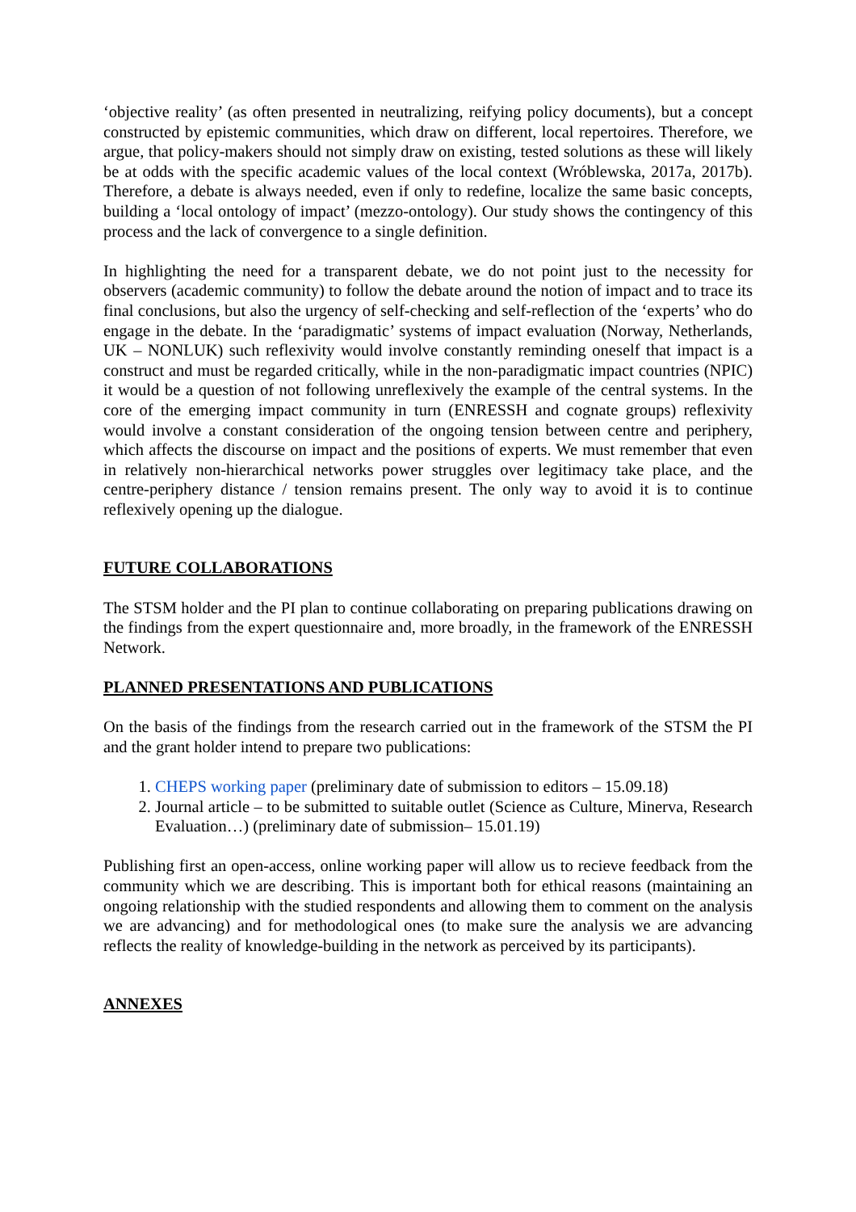‘objective reality’ (as often presented in neutralizing, reifying policy documents), but a concept constructed by epistemic communities, which draw on different, local repertoires. Therefore, we argue, that policy-makers should not simply draw on existing, tested solutions as these will likely be at odds with the specific academic values of the local context (Wróblewska, 2017a, 2017b). Therefore, a debate is always needed, even if only to redefine, localize the same basic concepts, building a ‘local ontology of impact’ (mezzo-ontology). Our study shows the contingency of this process and the lack of convergence to a single definition.
In highlighting the need for a transparent debate, we do not point just to the necessity for observers (academic community) to follow the debate around the notion of impact and to trace its final conclusions, but also the urgency of self-checking and self-reflection of the ‘experts’ who do engage in the debate. In the ‘paradigmatic’ systems of impact evaluation (Norway, Netherlands, UK – NONLUK) such reflexivity would involve constantly reminding oneself that impact is a construct and must be regarded critically, while in the non-paradigmatic impact countries (NPIC) it would be a question of not following unreflexively the example of the central systems. In the core of the emerging impact community in turn (ENRESSH and cognate groups) reflexivity would involve a constant consideration of the ongoing tension between centre and periphery, which affects the discourse on impact and the positions of experts. We must remember that even in relatively non-hierarchical networks power struggles over legitimacy take place, and the centre-periphery distance / tension remains present. The only way to avoid it is to continue reflexively opening up the dialogue.
FUTURE COLLABORATIONS
The STSM holder and the PI plan to continue collaborating on preparing publications drawing on the findings from the expert questionnaire and, more broadly, in the framework of the ENRESSH Network.
PLANNED PRESENTATIONS AND PUBLICATIONS
On the basis of the findings from the research carried out in the framework of the STSM the PI and the grant holder intend to prepare two publications:
1. CHEPS working paper (preliminary date of submission to editors – 15.09.18)
2. Journal article – to be submitted to suitable outlet (Science as Culture, Minerva, Research Evaluation…) (preliminary date of submission– 15.01.19)
Publishing first an open-access, online working paper will allow us to recieve feedback from the community which we are describing. This is important both for ethical reasons (maintaining an ongoing relationship with the studied respondents and allowing them to comment on the analysis we are advancing) and for methodological ones (to make sure the analysis we are advancing reflects the reality of knowledge-building in the network as perceived by its participants).
ANNEXES